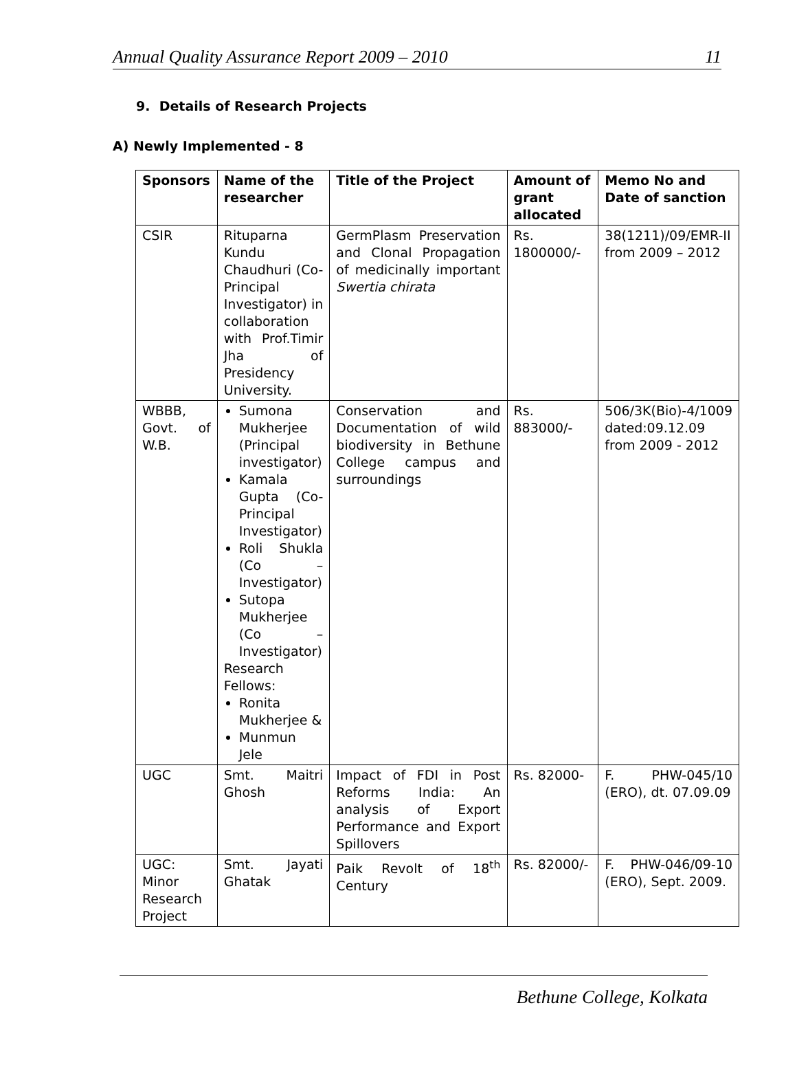Annual Quality Assurance Report 2009 – 2010 11
9. Details of Research Projects
A) Newly Implemented - 8
| Sponsors | Name of the researcher | Title of the Project | Amount of grant allocated | Memo No and Date of sanction |
| --- | --- | --- | --- | --- |
| CSIR | Rituparna Kundu Chaudhuri (Co-Principal Investigator) in collaboration with Prof.Timir Jha of Presidency University. | GermPlasm Preservation and Clonal Propagation of medicinally important Swertia chirata | Rs. 1800000/- | 38(1211)/09/EMR-II from 2009 – 2012 |
| WBBB, Govt. of W.B. | Sumona Mukherjee (Principal investigator) Kamala Gupta (Co-Principal Investigator) Roli Shukla (Co – Investigator) Sutopa Mukherjee (Co – Investigator) Research Fellows: Ronita Mukherjee & Munmun Jele | Conservation and Documentation of wild biodiversity in Bethune College campus and surroundings | Rs. 883000/- | 506/3K(Bio)-4/1009 dated:09.12.09 from 2009 - 2012 |
| UGC | Smt. Maitri Ghosh | Impact of FDI in Post Reforms India: An analysis of Export Performance and Export Spillovers | Rs. 82000- | F. PHW-045/10 (ERO), dt. 07.09.09 |
| UGC: Minor Research Project | Smt. Jayati Ghatak | Paik Revolt of 18<sup>th</sup> Century | Rs. 82000/- | F. PHW-046/09-10 (ERO), Sept. 2009. |
Bethune College, Kolkata